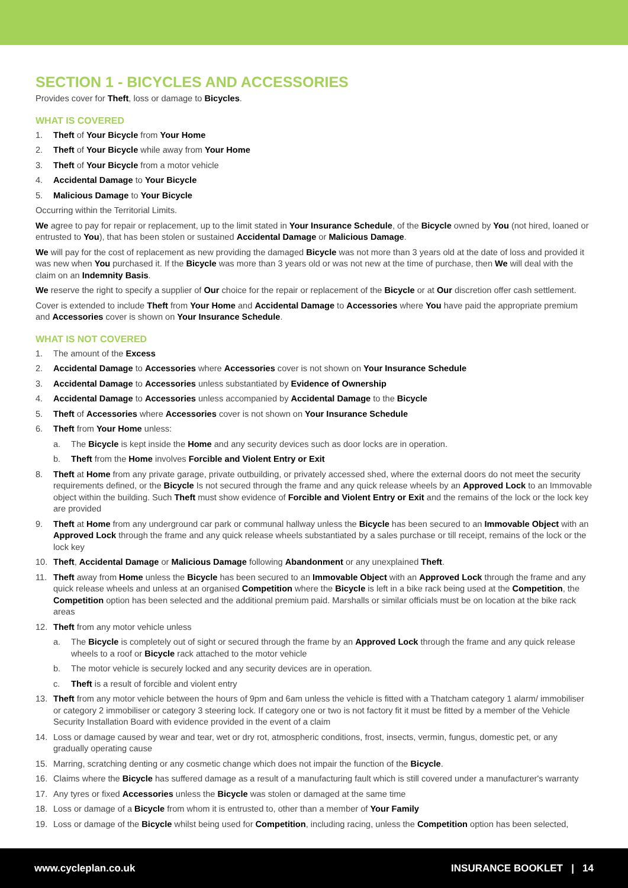SECTION 1 - BICYCLES AND ACCESSORIES
Provides cover for Theft, loss or damage to Bicycles.
WHAT IS COVERED
1. Theft of Your Bicycle from Your Home
2. Theft of Your Bicycle while away from Your Home
3. Theft of Your Bicycle from a motor vehicle
4. Accidental Damage to Your Bicycle
5. Malicious Damage to Your Bicycle
Occurring within the Territorial Limits.
We agree to pay for repair or replacement, up to the limit stated in Your Insurance Schedule, of the Bicycle owned by You (not hired, loaned or entrusted to You), that has been stolen or sustained Accidental Damage or Malicious Damage.
We will pay for the cost of replacement as new providing the damaged Bicycle was not more than 3 years old at the date of loss and provided it was new when You purchased it. If the Bicycle was more than 3 years old or was not new at the time of purchase, then We will deal with the claim on an Indemnity Basis.
We reserve the right to specify a supplier of Our choice for the repair or replacement of the Bicycle or at Our discretion offer cash settlement.
Cover is extended to include Theft from Your Home and Accidental Damage to Accessories where You have paid the appropriate premium and Accessories cover is shown on Your Insurance Schedule.
WHAT IS NOT COVERED
1. The amount of the Excess
2. Accidental Damage to Accessories where Accessories cover is not shown on Your Insurance Schedule
3. Accidental Damage to Accessories unless substantiated by Evidence of Ownership
4. Accidental Damage to Accessories unless accompanied by Accidental Damage to the Bicycle
5. Theft of Accessories where Accessories cover is not shown on Your Insurance Schedule
6. Theft from Your Home unless:
a. The Bicycle is kept inside the Home and any security devices such as door locks are in operation.
b. Theft from the Home involves Forcible and Violent Entry or Exit
8. Theft at Home from any private garage, private outbuilding, or privately accessed shed, where the external doors do not meet the security requirements defined, or the Bicycle Is not secured through the frame and any quick release wheels by an Approved Lock to an Immovable object within the building. Such Theft must show evidence of Forcible and Violent Entry or Exit and the remains of the lock or the lock key are provided
9. Theft at Home from any underground car park or communal hallway unless the Bicycle has been secured to an Immovable Object with an Approved Lock through the frame and any quick release wheels substantiated by a sales purchase or till receipt, remains of the lock or the lock key
10. Theft, Accidental Damage or Malicious Damage following Abandonment or any unexplained Theft.
11. Theft away from Home unless the Bicycle has been secured to an Immovable Object with an Approved Lock through the frame and any quick release wheels and unless at an organised Competition where the Bicycle is left in a bike rack being used at the Competition, the Competition option has been selected and the additional premium paid. Marshalls or similar officials must be on location at the bike rack areas
12. Theft from any motor vehicle unless
a. The Bicycle is completely out of sight or secured through the frame by an Approved Lock through the frame and any quick release wheels to a roof or Bicycle rack attached to the motor vehicle
b. The motor vehicle is securely locked and any security devices are in operation.
c. Theft is a result of forcible and violent entry
13. Theft from any motor vehicle between the hours of 9pm and 6am unless the vehicle is fitted with a Thatcham category 1 alarm/ immobiliser or category 2 immobiliser or category 3 steering lock. If category one or two is not factory fit it must be fitted by a member of the Vehicle Security Installation Board with evidence provided in the event of a claim
14. Loss or damage caused by wear and tear, wet or dry rot, atmospheric conditions, frost, insects, vermin, fungus, domestic pet, or any gradually operating cause
15. Marring, scratching denting or any cosmetic change which does not impair the function of the Bicycle.
16. Claims where the Bicycle has suffered damage as a result of a manufacturing fault which is still covered under a manufacturer's warranty
17. Any tyres or fixed Accessories unless the Bicycle was stolen or damaged at the same time
18. Loss or damage of a Bicycle from whom it is entrusted to, other than a member of Your Family
19. Loss or damage of the Bicycle whilst being used for Competition, including racing, unless the Competition option has been selected,
www.cycleplan.co.uk INSURANCE BOOKLET | 14